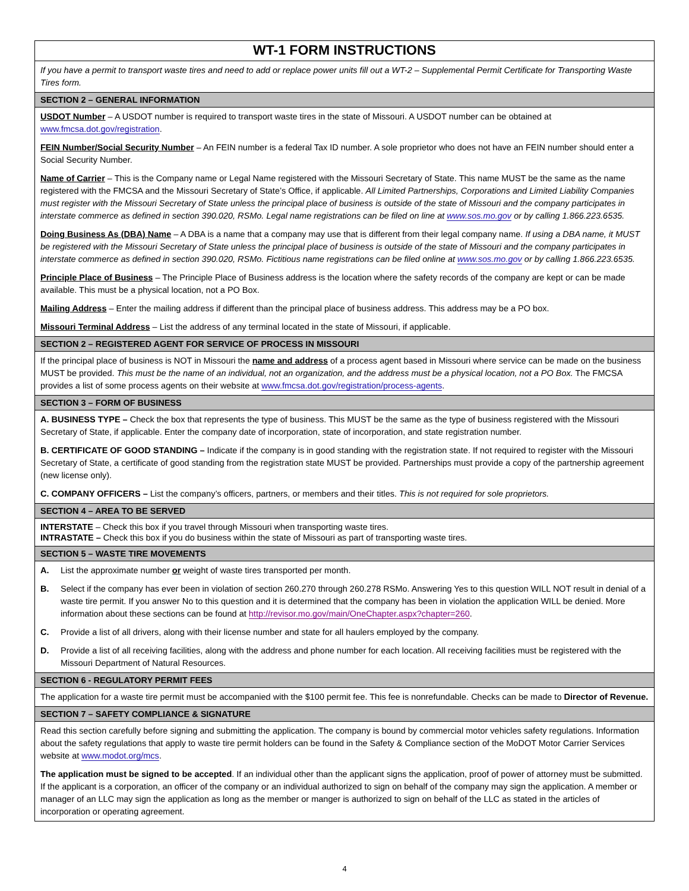WT-1 FORM INSTRUCTIONS
If you have a permit to transport waste tires and need to add or replace power units fill out a WT-2 – Supplemental Permit Certificate for Transporting Waste Tires form.
SECTION 2 – GENERAL INFORMATION
USDOT Number – A USDOT number is required to transport waste tires in the state of Missouri. A USDOT number can be obtained at www.fmcsa.dot.gov/registration.
FEIN Number/Social Security Number – An FEIN number is a federal Tax ID number. A sole proprietor who does not have an FEIN number should enter a Social Security Number.
Name of Carrier – This is the Company name or Legal Name registered with the Missouri Secretary of State. This name MUST be the same as the name registered with the FMCSA and the Missouri Secretary of State’s Office, if applicable. All Limited Partnerships, Corporations and Limited Liability Companies must register with the Missouri Secretary of State unless the principal place of business is outside of the state of Missouri and the company participates in interstate commerce as defined in section 390.020, RSMo. Legal name registrations can be filed on line at www.sos.mo.gov or by calling 1.866.223.6535.
Doing Business As (DBA) Name – A DBA is a name that a company may use that is different from their legal company name. If using a DBA name, it MUST be registered with the Missouri Secretary of State unless the principal place of business is outside of the state of Missouri and the company participates in interstate commerce as defined in section 390.020, RSMo. Fictitious name registrations can be filed online at www.sos.mo.gov or by calling 1.866.223.6535.
Principle Place of Business – The Principle Place of Business address is the location where the safety records of the company are kept or can be made available. This must be a physical location, not a PO Box.
Mailing Address – Enter the mailing address if different than the principal place of business address. This address may be a PO box.
Missouri Terminal Address – List the address of any terminal located in the state of Missouri, if applicable.
SECTION 2 – REGISTERED AGENT FOR SERVICE OF PROCESS IN MISSOURI
If the principal place of business is NOT in Missouri the name and address of a process agent based in Missouri where service can be made on the business MUST be provided. This must be the name of an individual, not an organization, and the address must be a physical location, not a PO Box. The FMCSA provides a list of some process agents on their website at www.fmcsa.dot.gov/registration/process-agents.
SECTION 3 – FORM OF BUSINESS
A. BUSINESS TYPE – Check the box that represents the type of business. This MUST be the same as the type of business registered with the Missouri Secretary of State, if applicable. Enter the company date of incorporation, state of incorporation, and state registration number.
B. CERTIFICATE OF GOOD STANDING – Indicate if the company is in good standing with the registration state. If not required to register with the Missouri Secretary of State, a certificate of good standing from the registration state MUST be provided. Partnerships must provide a copy of the partnership agreement (new license only).
C. COMPANY OFFICERS – List the company’s officers, partners, or members and their titles. This is not required for sole proprietors.
SECTION 4 – AREA TO BE SERVED
INTERSTATE – Check this box if you travel through Missouri when transporting waste tires.
INTRASTATE – Check this box if you do business within the state of Missouri as part of transporting waste tires.
SECTION 5 – WASTE TIRE MOVEMENTS
A. List the approximate number or weight of waste tires transported per month.
B. Select if the company has ever been in violation of section 260.270 through 260.278 RSMo. Answering Yes to this question WILL NOT result in denial of a waste tire permit. If you answer No to this question and it is determined that the company has been in violation the application WILL be denied. More information about these sections can be found at http://revisor.mo.gov/main/OneChapter.aspx?chapter=260.
C. Provide a list of all drivers, along with their license number and state for all haulers employed by the company.
D. Provide a list of all receiving facilities, along with the address and phone number for each location. All receiving facilities must be registered with the Missouri Department of Natural Resources.
SECTION 6 - REGULATORY PERMIT FEES
The application for a waste tire permit must be accompanied with the $100 permit fee. This fee is nonrefundable. Checks can be made to Director of Revenue.
SECTION 7 – SAFETY COMPLIANCE & SIGNATURE
Read this section carefully before signing and submitting the application. The company is bound by commercial motor vehicles safety regulations. Information about the safety regulations that apply to waste tire permit holders can be found in the Safety & Compliance section of the MoDOT Motor Carrier Services website at www.modot.org/mcs.
The application must be signed to be accepted. If an individual other than the applicant signs the application, proof of power of attorney must be submitted. If the applicant is a corporation, an officer of the company or an individual authorized to sign on behalf of the company may sign the application. A member or manager of an LLC may sign the application as long as the member or manger is authorized to sign on behalf of the LLC as stated in the articles of incorporation or operating agreement.
4